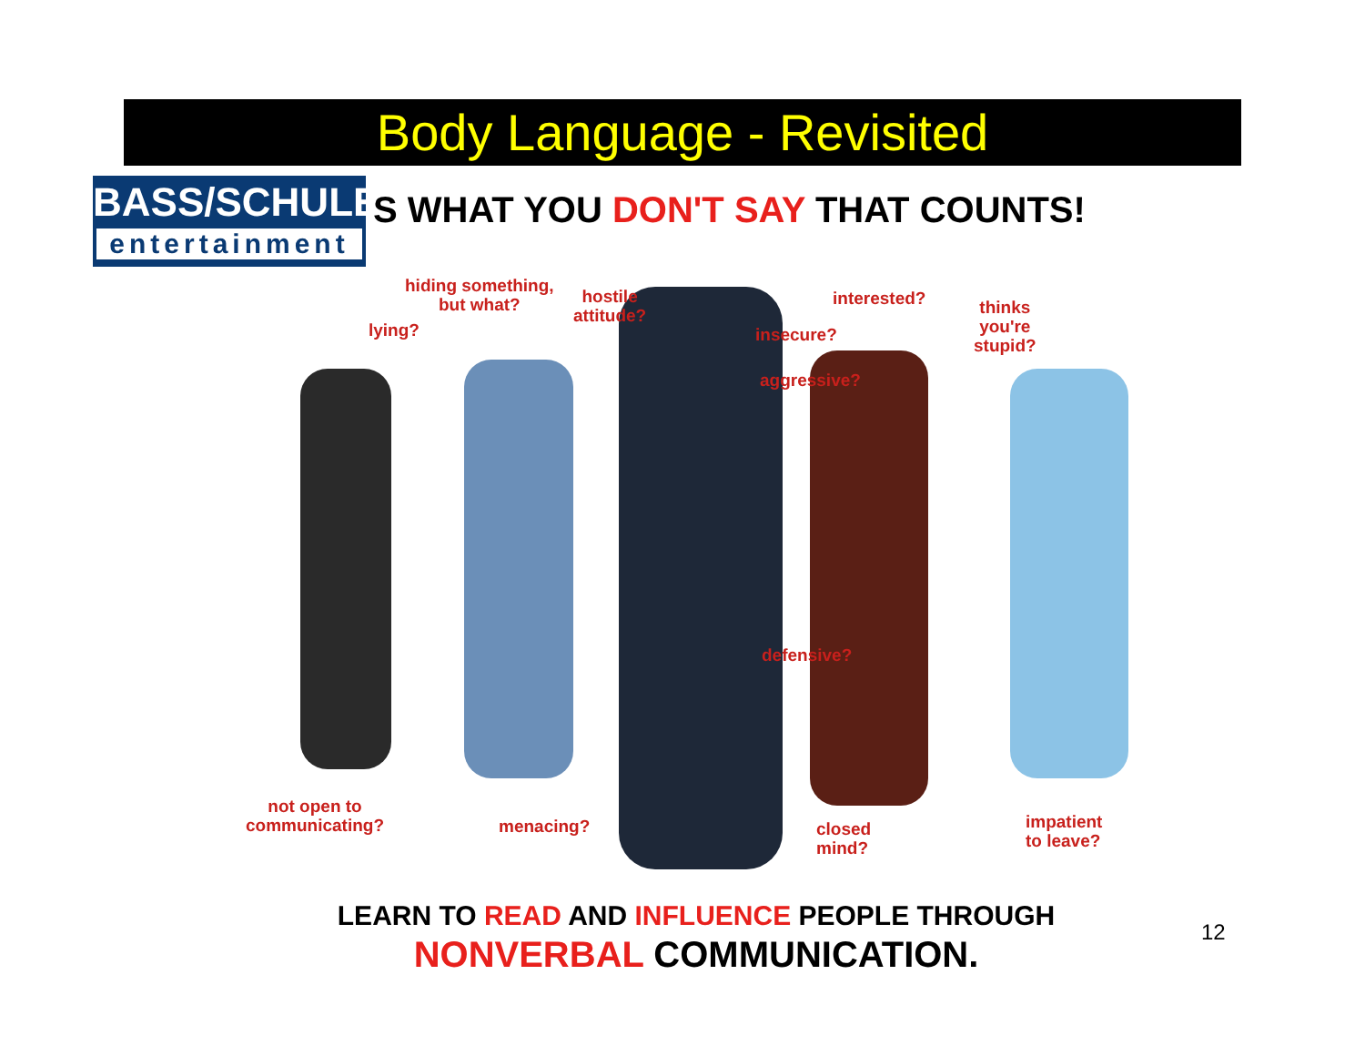Body Language - Revisited
BASS/SCHULER
entertainment
S WHAT YOU DON'T SAY THAT COUNTS!
hiding something,
but what?
hostile
attitude?
lying? insecure?
interested?
thinks
you're
stupid?
aggressive?
defensive?
not open to
communicating?
menacing?
closed
mind?
impatient
to leave?
LEARN TO READ AND INFLUENCE PEOPLE THROUGH
NONVERBAL COMMUNICATION.
12